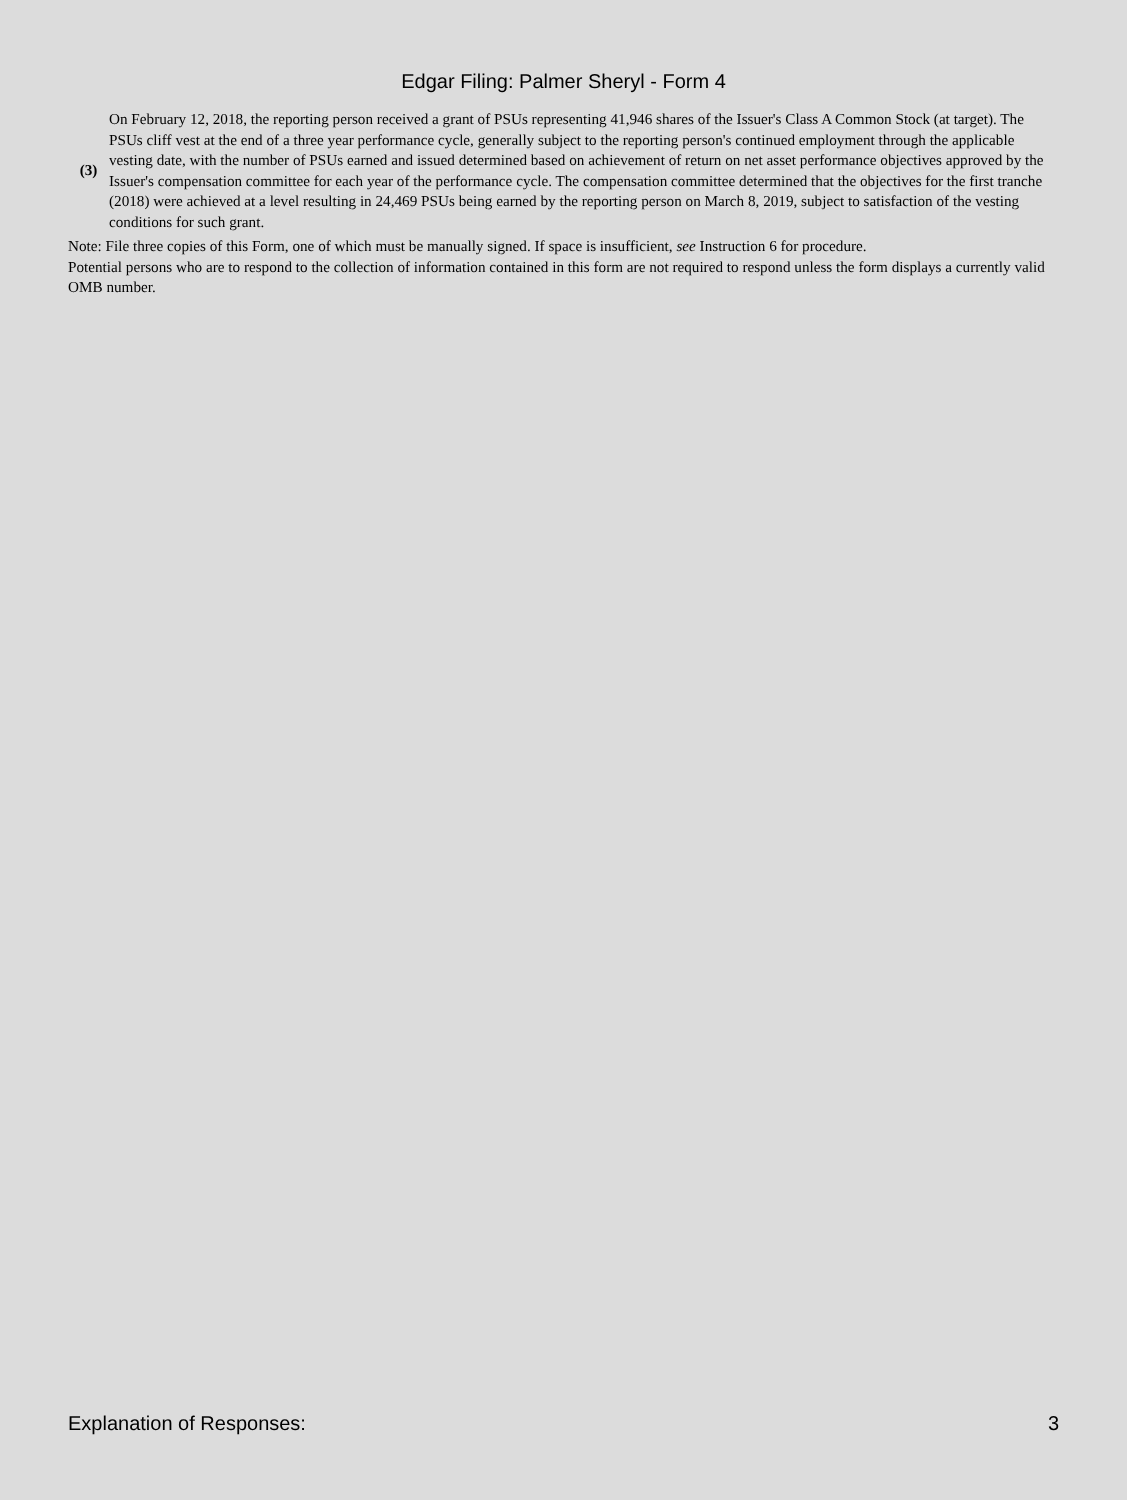Edgar Filing: Palmer Sheryl - Form 4
(3)
On February 12, 2018, the reporting person received a grant of PSUs representing 41,946 shares of the Issuer's Class A Common Stock (at target). The PSUs cliff vest at the end of a three year performance cycle, generally subject to the reporting person's continued employment through the applicable vesting date, with the number of PSUs earned and issued determined based on achievement of return on net asset performance objectives approved by the Issuer's compensation committee for each year of the performance cycle. The compensation committee determined that the objectives for the first tranche (2018) were achieved at a level resulting in 24,469 PSUs being earned by the reporting person on March 8, 2019, subject to satisfaction of the vesting conditions for such grant.
Note: File three copies of this Form, one of which must be manually signed. If space is insufficient, see Instruction 6 for procedure.
Potential persons who are to respond to the collection of information contained in this form are not required to respond unless the form displays a currently valid OMB number.
Explanation of Responses: 3